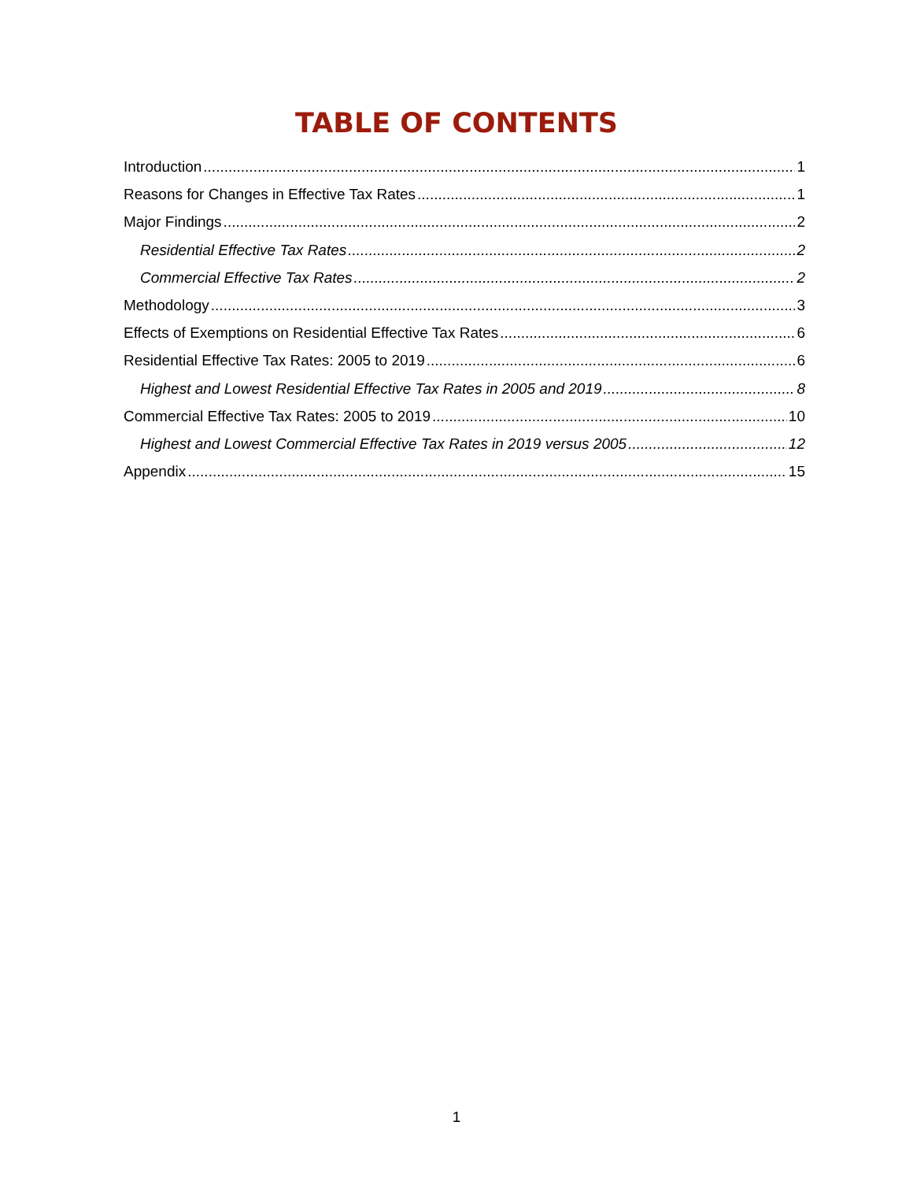TABLE OF CONTENTS
Introduction 1
Reasons for Changes in Effective Tax Rates 1
Major Findings 2
Residential Effective Tax Rates 2
Commercial Effective Tax Rates 2
Methodology 3
Effects of Exemptions on Residential Effective Tax Rates 6
Residential Effective Tax Rates: 2005 to 2019 6
Highest and Lowest Residential Effective Tax Rates in 2005 and 2019 8
Commercial Effective Tax Rates: 2005 to 2019 10
Highest and Lowest Commercial Effective Tax Rates in 2019 versus 2005 12
Appendix 15
1